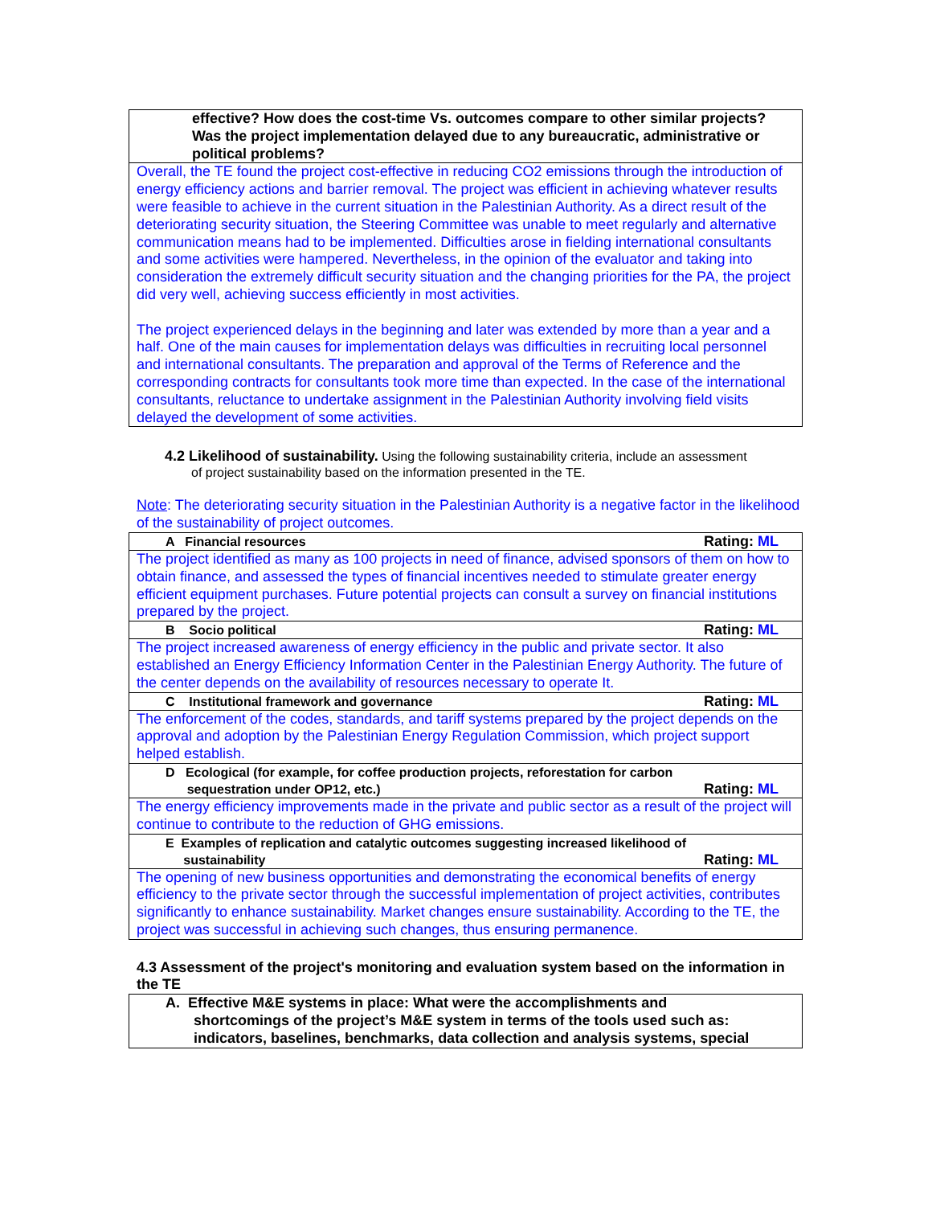| effective? How does the cost-time Vs. outcomes compare to other similar projects? Was the project implementation delayed due to any bureaucratic, administrative or political problems? |
| Overall, the TE found the project cost-effective in reducing CO2 emissions through the introduction of energy efficiency actions and barrier removal. The project was efficient in achieving whatever results were feasible to achieve in the current situation in the Palestinian Authority. As a direct result of the deteriorating security situation, the Steering Committee was unable to meet regularly and alternative communication means had to be implemented. Difficulties arose in fielding international consultants and some activities were hampered. Nevertheless, in the opinion of the evaluator and taking into consideration the extremely difficult security situation and the changing priorities for the PA, the project did very well, achieving success efficiently in most activities. The project experienced delays in the beginning and later was extended by more than a year and a half. One of the main causes for implementation delays was difficulties in recruiting local personnel and international consultants. The preparation and approval of the Terms of Reference and the corresponding contracts for consultants took more time than expected. In the case of the international consultants, reluctance to undertake assignment in the Palestinian Authority involving field visits delayed the development of some activities. |
4.2 Likelihood of sustainability. Using the following sustainability criteria, include an assessment
of project sustainability based on the information presented in the TE.
Note: The deteriorating security situation in the Palestinian Authority is a negative factor in the likelihood of the sustainability of project outcomes.
| Rating: ML A Financial resources |
| The project identified as many as 100 projects in need of finance, advised sponsors of them on how to obtain finance, and assessed the types of financial incentives needed to stimulate greater energy efficient equipment purchases. Future potential projects can consult a survey on financial institutions prepared by the project. |
| Rating: ML B Socio political |
| The project increased awareness of energy efficiency in the public and private sector. It also established an Energy Efficiency Information Center in the Palestinian Energy Authority. The future of the center depends on the availability of resources necessary to operate It. |
| Rating: ML C Institutional framework and governance |
| The enforcement of the codes, standards, and tariff systems prepared by the project depends on the approval and adoption by the Palestinian Energy Regulation Commission, which project support helped establish. |
| D Ecological (for example, for coffee production projects, reforestation for carbon Rating: ML sequestration under OP12, etc.) |
| The energy efficiency improvements made in the private and public sector as a result of the project will continue to contribute to the reduction of GHG emissions. |
| E Examples of replication and catalytic outcomes suggesting increased likelihood of Rating: ML sustainability |
| The opening of new business opportunities and demonstrating the economical benefits of energy efficiency to the private sector through the successful implementation of project activities, contributes significantly to enhance sustainability. Market changes ensure sustainability. According to the TE, the project was successful in achieving such changes, thus ensuring permanence. |
4.3 Assessment of the project's monitoring and evaluation system based on the information in the TE
| A. Effective M&E systems in place: What were the accomplishments and shortcomings of the project’s M&E system in terms of the tools used such as: indicators, baselines, benchmarks, data collection and analysis systems, special |